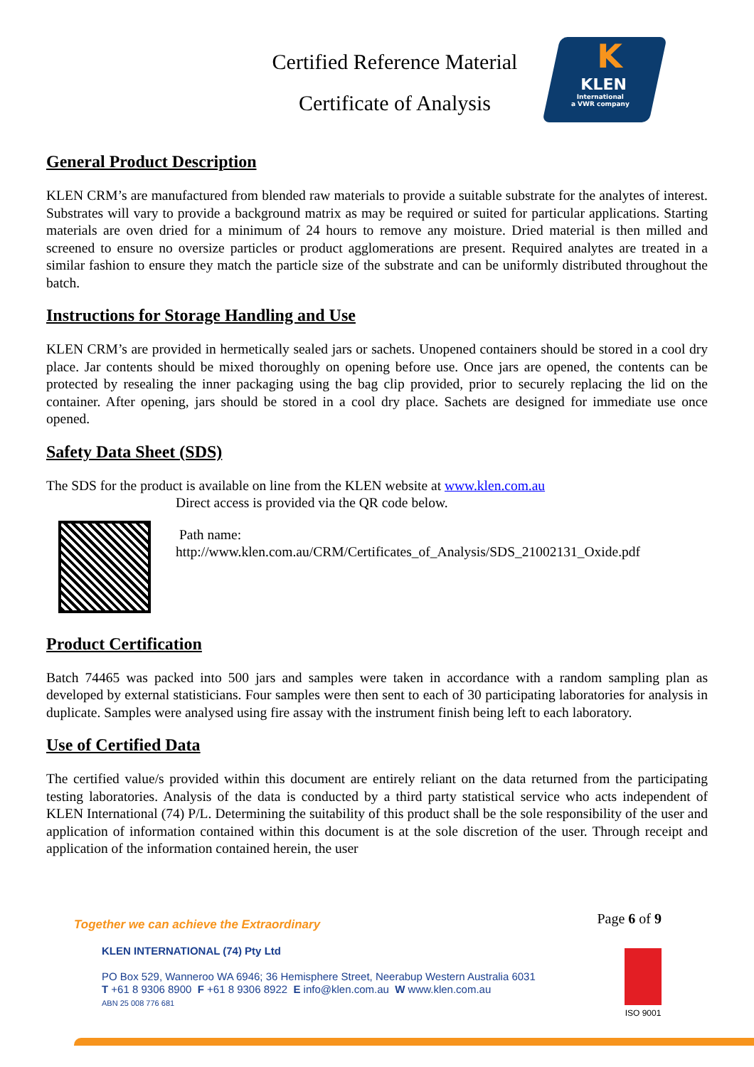Certified Reference Material
Certificate of Analysis
K
KLEN
International
a VWR company
General Product Description
KLEN CRM’s are manufactured from blended raw materials to provide a suitable substrate for the analytes of interest. Substrates will vary to provide a background matrix as may be required or suited for particular applications. Starting materials are oven dried for a minimum of 24 hours to remove any moisture. Dried material is then milled and screened to ensure no oversize particles or product agglomerations are present. Required analytes are treated in a similar fashion to ensure they match the particle size of the substrate and can be uniformly distributed throughout the batch.
Instructions for Storage Handling and Use
KLEN CRM’s are provided in hermetically sealed jars or sachets. Unopened containers should be stored in a cool dry place. Jar contents should be mixed thoroughly on opening before use. Once jars are opened, the contents can be protected by resealing the inner packaging using the bag clip provided, prior to securely replacing the lid on the container. After opening, jars should be stored in a cool dry place. Sachets are designed for immediate use once opened.
Safety Data Sheet (SDS)
The SDS for the product is available on line from the KLEN website at www.klen.com.au
Direct access is provided via the QR code below.
Path name:
http://www.klen.com.au/CRM/Certificates_of_Analysis/SDS_21002131_Oxide.pdf
Product Certification
Batch 74465 was packed into 500 jars and samples were taken in accordance with a random sampling plan as developed by external statisticians. Four samples were then sent to each of 30 participating laboratories for analysis in duplicate. Samples were analysed using fire assay with the instrument finish being left to each laboratory.
Use of Certified Data
The certified value/s provided within this document are entirely reliant on the data returned from the participating testing laboratories. Analysis of the data is conducted by a third party statistical service who acts independent of KLEN International (74) P/L. Determining the suitability of this product shall be the sole responsibility of the user and application of information contained within this document is at the sole discretion of the user. Through receipt and application of the information contained herein, the user
Page 6 of 9
Together we can achieve the Extraordinary
KLEN INTERNATIONAL (74) Pty Ltd
PO Box 529, Wanneroo WA 6946; 36 Hemisphere Street, Neerabup Western Australia 6031
T +61 8 9306 8900 F +61 8 9306 8922 E info@klen.com.au W www.klen.com.au
ABN 25 008 776 681
ISO 9001